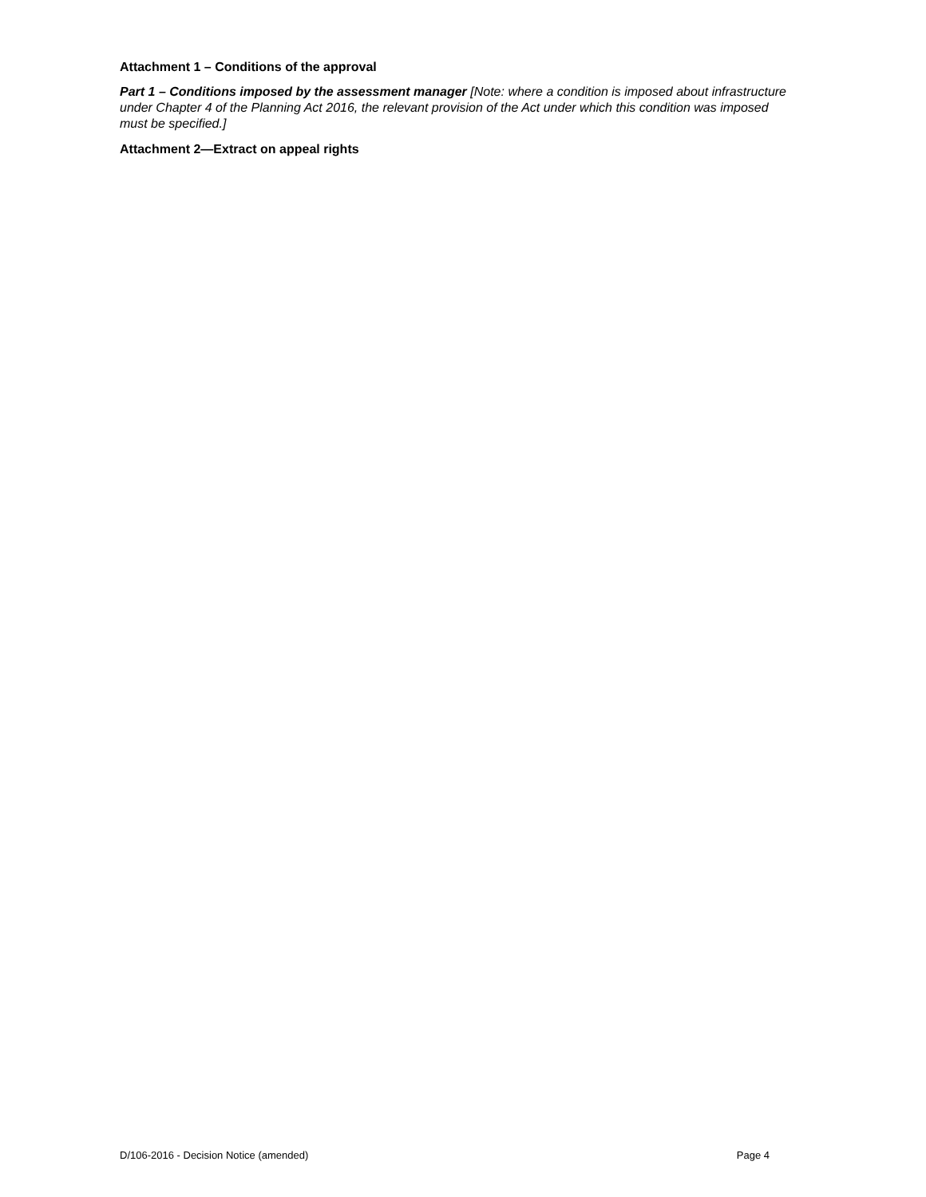Attachment 1 – Conditions of the approval
Part 1 – Conditions imposed by the assessment manager [Note: where a condition is imposed about infrastructure under Chapter 4 of the Planning Act 2016, the relevant provision of the Act under which this condition was imposed must be specified.]
Attachment 2—Extract on appeal rights
D/106-2016 - Decision Notice (amended) Page 4